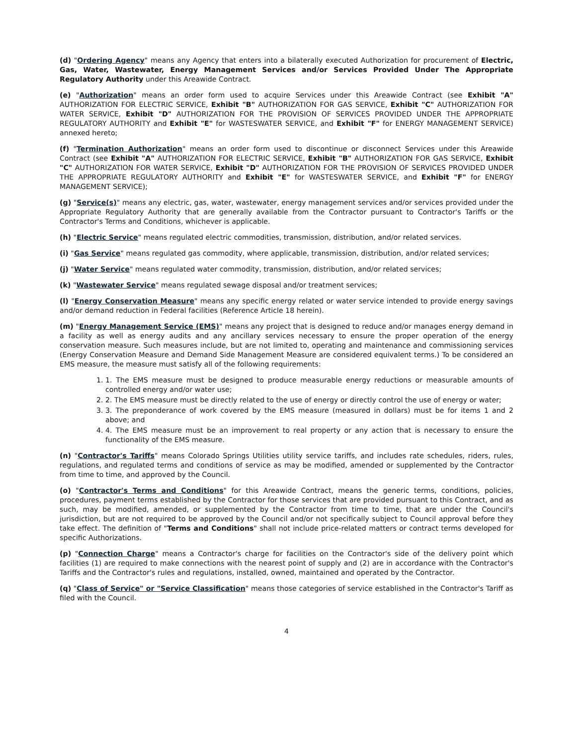(d) "Ordering Agency" means any Agency that enters into a bilaterally executed Authorization for procurement of Electric, Gas, Water, Wastewater, Energy Management Services and/or Services Provided Under The Appropriate Regulatory Authority under this Areawide Contract.
(e) "Authorization" means an order form used to acquire Services under this Areawide Contract (see Exhibit "A" AUTHORIZATION FOR ELECTRIC SERVICE, Exhibit "B" AUTHORIZATION FOR GAS SERVICE, Exhibit "C" AUTHORIZATION FOR WATER SERVICE, Exhibit "D" AUTHORIZATION FOR THE PROVISION OF SERVICES PROVIDED UNDER THE APPROPRIATE REGULATORY AUTHORITY and Exhibit "E" for WASTESWATER SERVICE, and Exhibit "F" for ENERGY MANAGEMENT SERVICE) annexed hereto;
(f) "Termination Authorization" means an order form used to discontinue or disconnect Services under this Areawide Contract (see Exhibit "A" AUTHORIZATION FOR ELECTRIC SERVICE, Exhibit "B" AUTHORIZATION FOR GAS SERVICE, Exhibit "C" AUTHORIZATION FOR WATER SERVICE, Exhibit "D" AUTHORIZATION FOR THE PROVISION OF SERVICES PROVIDED UNDER THE APPROPRIATE REGULATORY AUTHORITY and Exhibit "E" for WASTESWATER SERVICE, and Exhibit "F" for ENERGY MANAGEMENT SERVICE);
(g) "Service(s)" means any electric, gas, water, wastewater, energy management services and/or services provided under the Appropriate Regulatory Authority that are generally available from the Contractor pursuant to Contractor's Tariffs or the Contractor's Terms and Conditions, whichever is applicable.
(h) "Electric Service" means regulated electric commodities, transmission, distribution, and/or related services.
(i) "Gas Service" means regulated gas commodity, where applicable, transmission, distribution, and/or related services;
(j) "Water Service" means regulated water commodity, transmission, distribution, and/or related services;
(k) "Wastewater Service" means regulated sewage disposal and/or treatment services;
(l) "Energy Conservation Measure" means any specific energy related or water service intended to provide energy savings and/or demand reduction in Federal facilities (Reference Article 18 herein).
(m) "Energy Management Service (EMS)" means any project that is designed to reduce and/or manages energy demand in a facility as well as energy audits and any ancillary services necessary to ensure the proper operation of the energy conservation measure. Such measures include, but are not limited to, operating and maintenance and commissioning services (Energy Conservation Measure and Demand Side Management Measure are considered equivalent terms.) To be considered an EMS measure, the measure must satisfy all of the following requirements:
1. 1. The EMS measure must be designed to produce measurable energy reductions or measurable amounts of controlled energy and/or water use;
2. 2. The EMS measure must be directly related to the use of energy or directly control the use of energy or water;
3. 3. The preponderance of work covered by the EMS measure (measured in dollars) must be for items 1 and 2 above; and
4. 4. The EMS measure must be an improvement to real property or any action that is necessary to ensure the functionality of the EMS measure.
(n) "Contractor's Tariffs" means Colorado Springs Utilities utility service tariffs, and includes rate schedules, riders, rules, regulations, and regulated terms and conditions of service as may be modified, amended or supplemented by the Contractor from time to time, and approved by the Council.
(o) "Contractor's Terms and Conditions" for this Areawide Contract, means the generic terms, conditions, policies, procedures, payment terms established by the Contractor for those services that are provided pursuant to this Contract, and as such, may be modified, amended, or supplemented by the Contractor from time to time, that are under the Council's jurisdiction, but are not required to be approved by the Council and/or not specifically subject to Council approval before they take effect. The definition of "Terms and Conditions" shall not include price-related matters or contract terms developed for specific Authorizations.
(p) "Connection Charge" means a Contractor's charge for facilities on the Contractor's side of the delivery point which facilities (1) are required to make connections with the nearest point of supply and (2) are in accordance with the Contractor's Tariffs and the Contractor's rules and regulations, installed, owned, maintained and operated by the Contractor.
(q) "Class of Service" or "Service Classification" means those categories of service established in the Contractor's Tariff as filed with the Council.
4